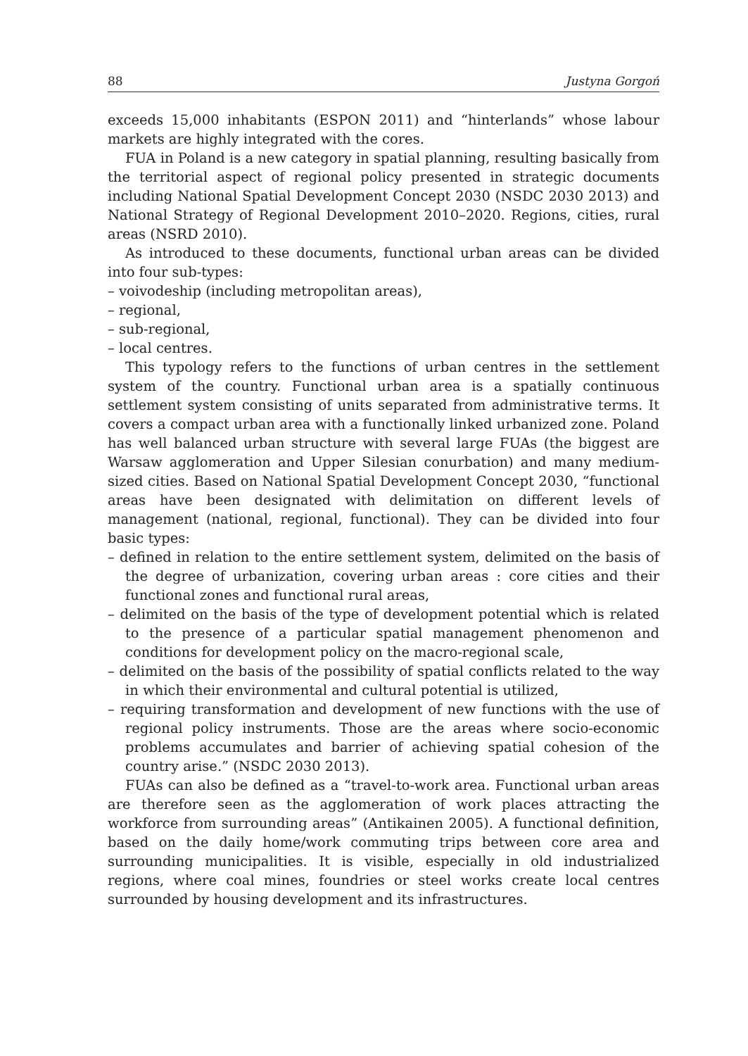88 Justyna Gorgoń
exceeds 15,000 inhabitants (ESPON 2011) and “hinterlands” whose labour markets are highly integrated with the cores.
FUA in Poland is a new category in spatial planning, resulting basically from the territorial aspect of regional policy presented in strategic documents including National Spatial Development Concept 2030 (NSDC 2030 2013) and National Strategy of Regional Development 2010–2020. Regions, cities, rural areas (NSRD 2010).
As introduced to these documents, functional urban areas can be divided into four sub-types:
– voivodeship (including metropolitan areas),
– regional,
– sub-regional,
– local centres.
This typology refers to the functions of urban centres in the settlement system of the country. Functional urban area is a spatially continuous settlement system consisting of units separated from administrative terms. It covers a compact urban area with a functionally linked urbanized zone. Poland has well balanced urban structure with several large FUAs (the biggest are Warsaw agglomeration and Upper Silesian conurbation) and many medium-sized cities. Based on National Spatial Development Concept 2030, “functional areas have been designated with delimitation on different levels of management (national, regional, functional). They can be divided into four basic types:
– defined in relation to the entire settlement system, delimited on the basis of the degree of urbanization, covering urban areas : core cities and their functional zones and functional rural areas,
– delimited on the basis of the type of development potential which is related to the presence of a particular spatial management phenomenon and conditions for development policy on the macro-regional scale,
– delimited on the basis of the possibility of spatial conflicts related to the way in which their environmental and cultural potential is utilized,
– requiring transformation and development of new functions with the use of regional policy instruments. Those are the areas where socio-economic problems accumulates and barrier of achieving spatial cohesion of the country arise.” (NSDC 2030 2013).
FUAs can also be defined as a “travel-to-work area. Functional urban areas are therefore seen as the agglomeration of work places attracting the workforce from surrounding areas” (Antikainen 2005). A functional definition, based on the daily home/work commuting trips between core area and surrounding municipalities. It is visible, especially in old industrialized regions, where coal mines, foundries or steel works create local centres surrounded by housing development and its infrastructures.